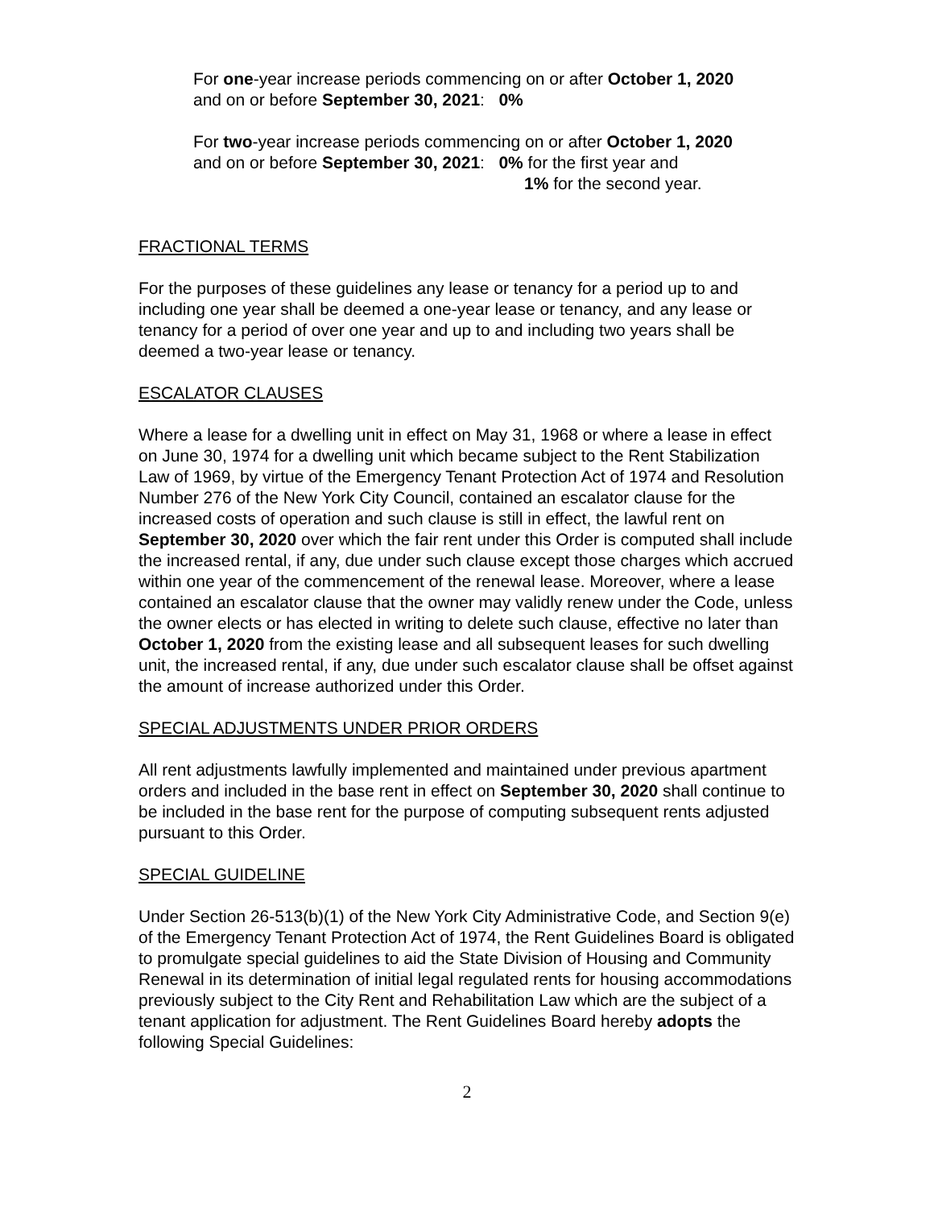For one-year increase periods commencing on or after October 1, 2020
and on or before September 30, 2021: 0%
For two-year increase periods commencing on or after October 1, 2020
and on or before September 30, 2021: 0% for the first year and
1% for the second year.
FRACTIONAL TERMS
For the purposes of these guidelines any lease or tenancy for a period up to and including one year shall be deemed a one-year lease or tenancy, and any lease or tenancy for a period of over one year and up to and including two years shall be deemed a two-year lease or tenancy.
ESCALATOR CLAUSES
Where a lease for a dwelling unit in effect on May 31, 1968 or where a lease in effect on June 30, 1974 for a dwelling unit which became subject to the Rent Stabilization Law of 1969, by virtue of the Emergency Tenant Protection Act of 1974 and Resolution Number 276 of the New York City Council, contained an escalator clause for the increased costs of operation and such clause is still in effect, the lawful rent on September 30, 2020 over which the fair rent under this Order is computed shall include the increased rental, if any, due under such clause except those charges which accrued within one year of the commencement of the renewal lease. Moreover, where a lease contained an escalator clause that the owner may validly renew under the Code, unless the owner elects or has elected in writing to delete such clause, effective no later than October 1, 2020 from the existing lease and all subsequent leases for such dwelling unit, the increased rental, if any, due under such escalator clause shall be offset against the amount of increase authorized under this Order.
SPECIAL ADJUSTMENTS UNDER PRIOR ORDERS
All rent adjustments lawfully implemented and maintained under previous apartment orders and included in the base rent in effect on September 30, 2020 shall continue to be included in the base rent for the purpose of computing subsequent rents adjusted pursuant to this Order.
SPECIAL GUIDELINE
Under Section 26-513(b)(1) of the New York City Administrative Code, and Section 9(e) of the Emergency Tenant Protection Act of 1974, the Rent Guidelines Board is obligated to promulgate special guidelines to aid the State Division of Housing and Community Renewal in its determination of initial legal regulated rents for housing accommodations previously subject to the City Rent and Rehabilitation Law which are the subject of a tenant application for adjustment. The Rent Guidelines Board hereby adopts the following Special Guidelines:
2